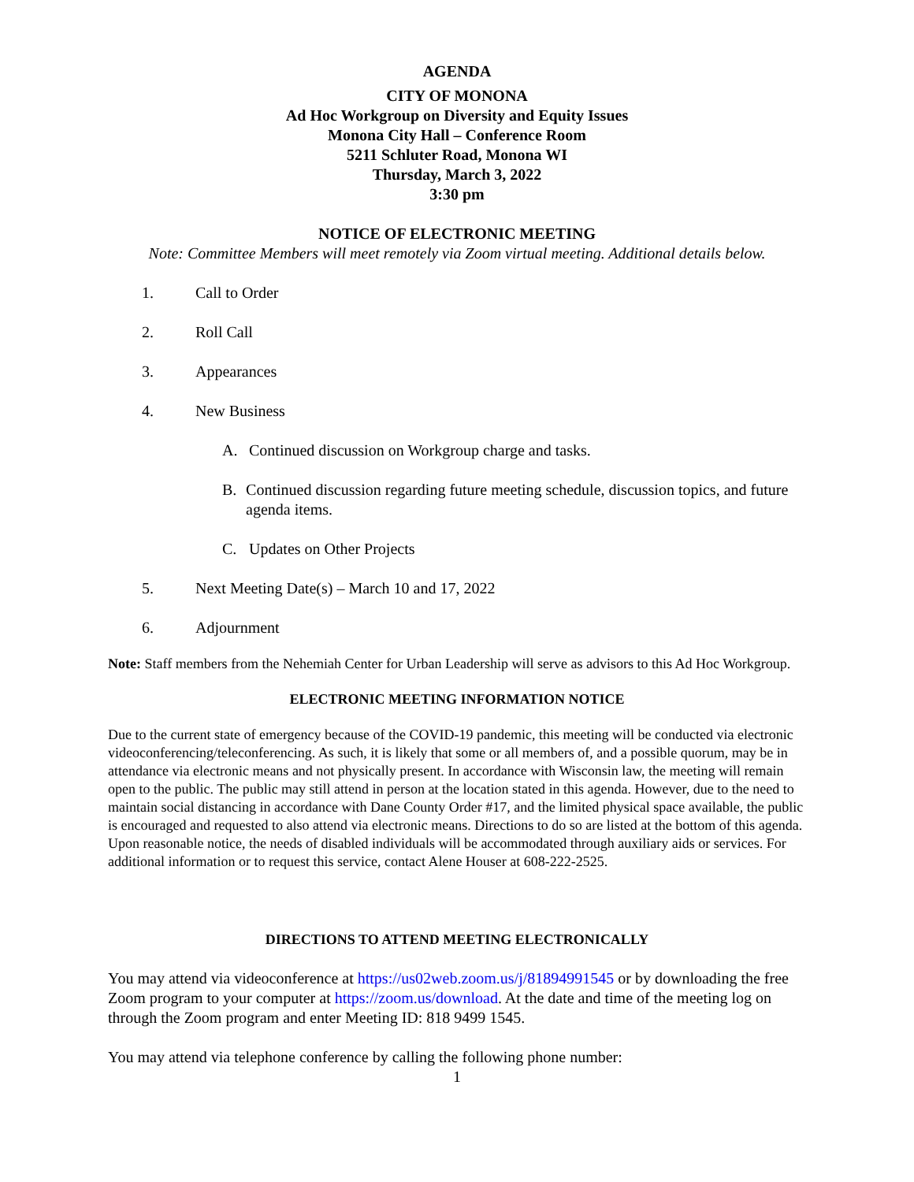AGENDA
CITY OF MONONA
Ad Hoc Workgroup on Diversity and Equity Issues
Monona City Hall – Conference Room
5211 Schluter Road, Monona WI
Thursday, March 3, 2022
3:30 pm
NOTICE OF ELECTRONIC MEETING
Note: Committee Members will meet remotely via Zoom virtual meeting. Additional details below.
1. Call to Order
2. Roll Call
3. Appearances
4. New Business
A. Continued discussion on Workgroup charge and tasks.
B. Continued discussion regarding future meeting schedule, discussion topics, and future agenda items.
C. Updates on Other Projects
5. Next Meeting Date(s) – March 10 and 17, 2022
6. Adjournment
Note: Staff members from the Nehemiah Center for Urban Leadership will serve as advisors to this Ad Hoc Workgroup.
ELECTRONIC MEETING INFORMATION NOTICE
Due to the current state of emergency because of the COVID-19 pandemic, this meeting will be conducted via electronic videoconferencing/teleconferencing. As such, it is likely that some or all members of, and a possible quorum, may be in attendance via electronic means and not physically present. In accordance with Wisconsin law, the meeting will remain open to the public. The public may still attend in person at the location stated in this agenda. However, due to the need to maintain social distancing in accordance with Dane County Order #17, and the limited physical space available, the public is encouraged and requested to also attend via electronic means. Directions to do so are listed at the bottom of this agenda. Upon reasonable notice, the needs of disabled individuals will be accommodated through auxiliary aids or services. For additional information or to request this service, contact Alene Houser at 608-222-2525.
DIRECTIONS TO ATTEND MEETING ELECTRONICALLY
You may attend via videoconference at https://us02web.zoom.us/j/81894991545 or by downloading the free Zoom program to your computer at https://zoom.us/download. At the date and time of the meeting log on through the Zoom program and enter Meeting ID: 818 9499 1545.
You may attend via telephone conference by calling the following phone number:
1